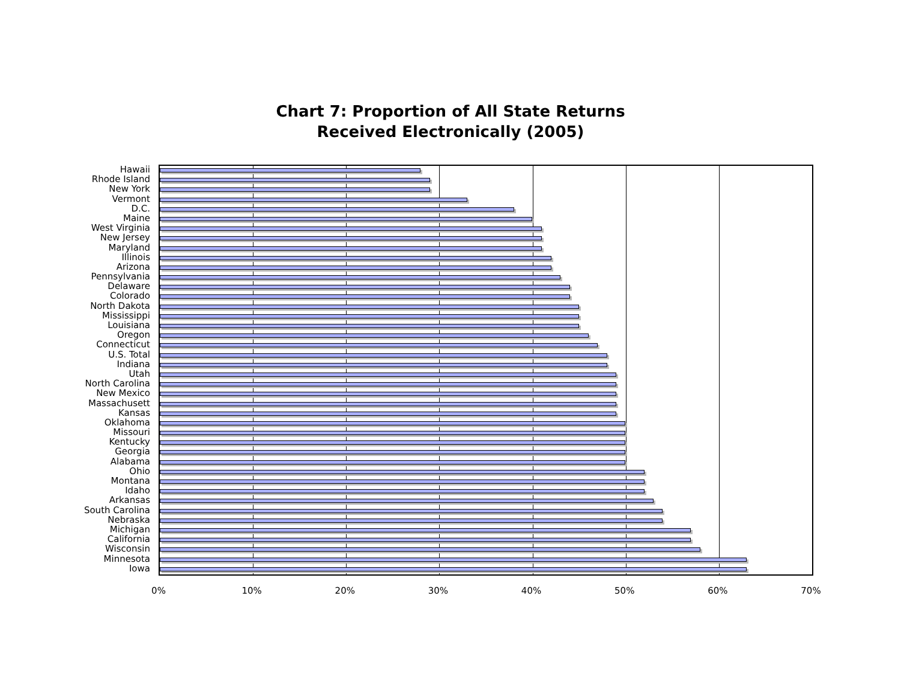Chart 7: Proportion of All State Returns
Received Electronically (2005)
Hawaii
Rhode Island
New York
Vermont
D.C.
Maine
West Virginia
New Jersey
Maryland
Illinois
Arizona
Pennsylvania
Delaware
Colorado
North Dakota
Mississippi
Louisiana
Oregon
Connecticut
U.S. Total
Indiana
Utah
North Carolina
New Mexico
Massachusett
Kansas
Oklahoma
Missouri
Kentucky
Georgia
Alabama
Ohio
Montana
Idaho
Arkansas
South Carolina
Nebraska
Michigan
California
Wisconsin
Minnesota
Iowa
0% 10% 20% 30% 40% 50% 60% 70%